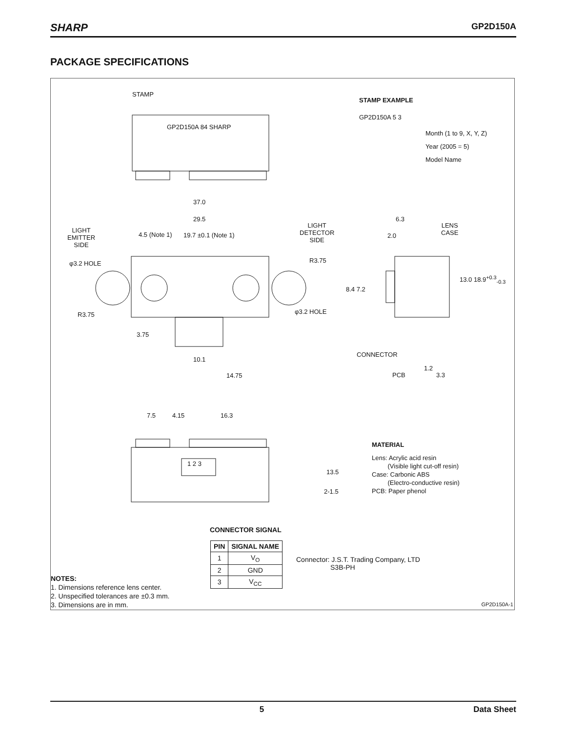SHARP GP2D150A
PACKAGE SPECIFICATIONS
STAMP
GP2D150A 84 SHARP
STAMP EXAMPLE
GP2D150A 5 3
Month (1 to 9, X, Y, Z)
Year (2005 = 5)
Model Name
37.0
29.5
4.5 (Note 1) 19.7 ±0.1 (Note 1)
LIGHT
EMITTER
SIDE
LIGHT
DETECTOR
SIDE
φ3.2 HOLE R3.75
R3.75 φ3.2 HOLE
3.75
10.1
14.75
6.3
2.0
LENS
CASE
8.4 7.2
13.0 18.9<sup>+0.3</sup><sub>-0.3</sub>
CONNECTOR
1.2
PCB 3.3
7.5 4.15 16.3
1 2 3
13.5
2-1.5
MATERIAL
Lens: Acrylic acid resin
(Visible light cut-off resin)
Case: Carbonic ABS
(Electro-conductive resin)
PCB: Paper phenol
CONNECTOR SIGNAL
| PIN | SIGNAL NAME |
| --- | --- |
| 1 | V<sub>O</sub> |
| 2 | GND |
| 3 | V<sub>CC</sub> |
Connector: J.S.T. Trading Company, LTD
S3B-PH
NOTES:
1. Dimensions reference lens center.
2. Unspecified tolerances are ±0.3 mm.
3. Dimensions are in mm.
GP2D150A-1
5 Data Sheet